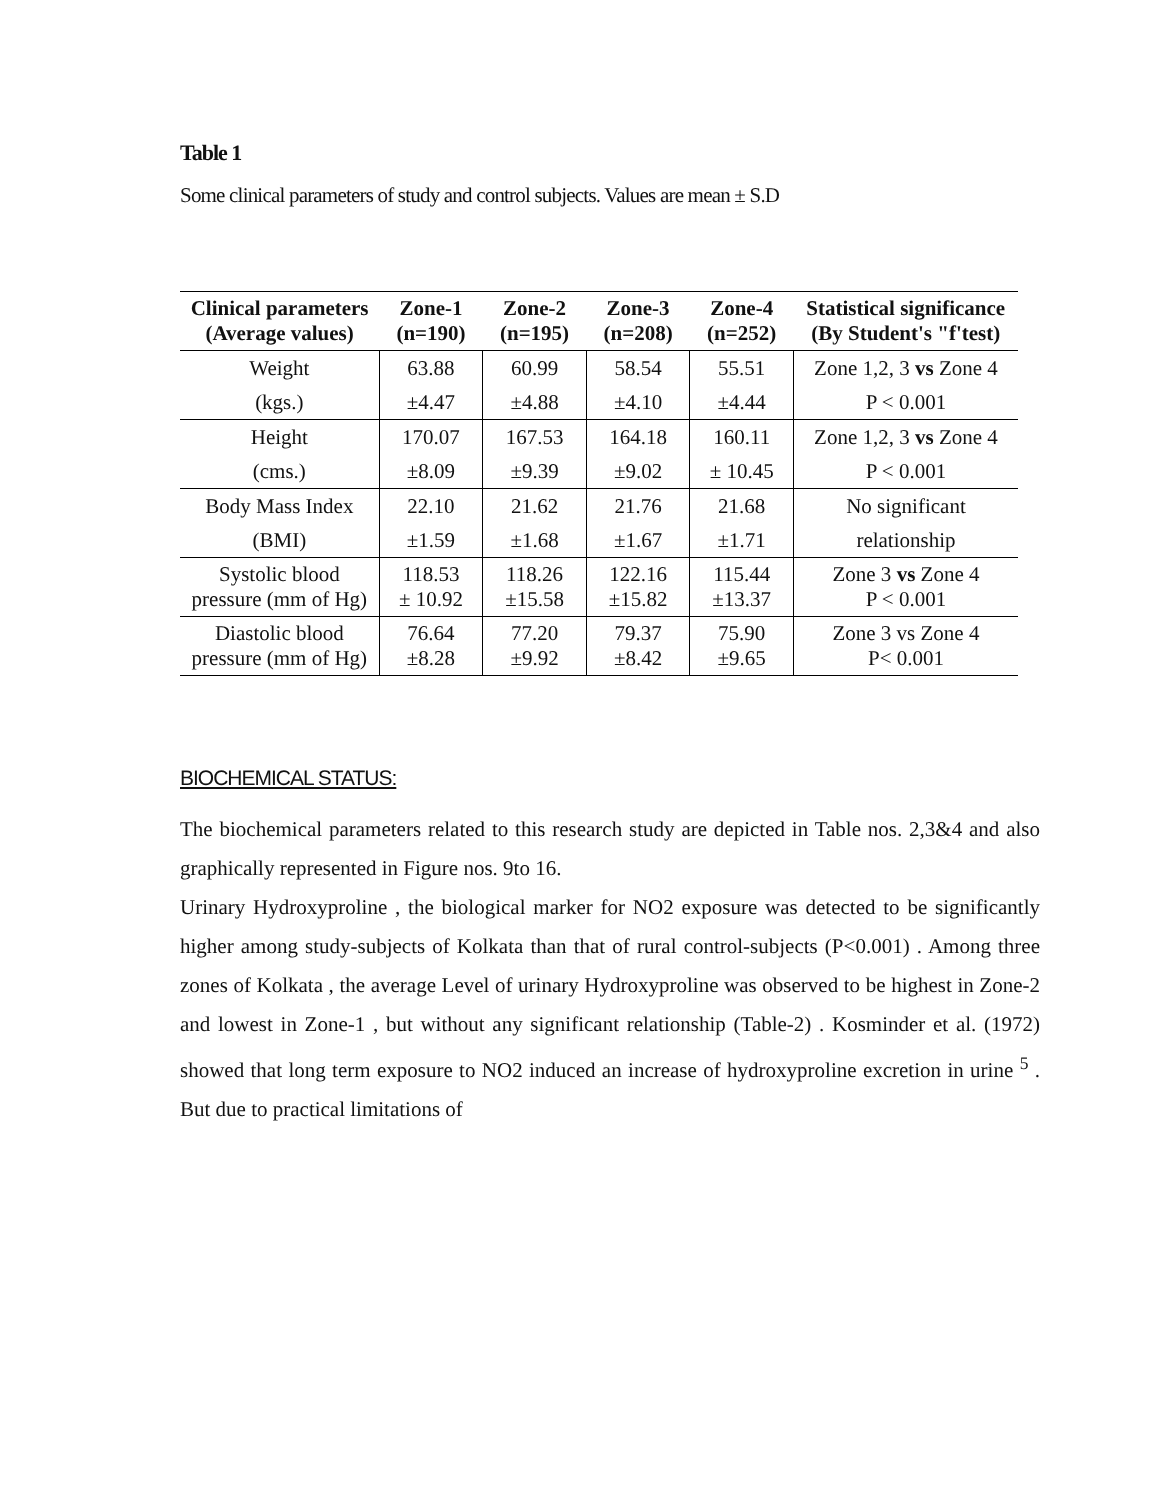Table 1
Some clinical parameters of study and control subjects. Values are mean ± S.D
| Clinical parameters (Average values) | Zone-1 (n=190) | Zone-2 (n=195) | Zone-3 (n=208) | Zone-4 (n=252) | Statistical significance (By Student's "f'test) |
| --- | --- | --- | --- | --- | --- |
| Weight | 63.88 | 60.99 | 58.54 | 55.51 | Zone 1,2, 3 vs Zone 4 |
| (kgs.) | ±4.47 | ±4.88 | ±4.10 | ±4.44 | P < 0.001 |
| Height | 170.07 | 167.53 | 164.18 | 160.11 | Zone 1,2, 3 vs Zone 4 |
| (cms.) | ±8.09 | ±9.39 | ±9.02 | ± 10.45 | P < 0.001 |
| Body Mass Index | 22.10 | 21.62 | 21.76 | 21.68 | No significant |
| (BMI) | ±1.59 | ±1.68 | ±1.67 | ±1.71 | relationship |
| Systolic blood pressure (mm of Hg) | 118.53 ± 10.92 | 118.26 ±15.58 | 122.16 ±15.82 | 115.44 ±13.37 | Zone 3 vs Zone 4 P < 0.001 |
| Diastolic blood pressure (mm of Hg) | 76.64 ±8.28 | 77.20 ±9.92 | 79.37 ±8.42 | 75.90 ±9.65 | Zone 3 vs Zone 4 P< 0.001 |
BIOCHEMICAL STATUS:
The biochemical parameters related to this research study are depicted in Table nos. 2,3&4 and also graphically represented in Figure nos. 9to 16.
Urinary Hydroxyproline , the biological marker for NO2 exposure was detected to be significantly higher among study-subjects of Kolkata than that of rural control-subjects (P<0.001) . Among three zones of Kolkata , the average Level of urinary Hydroxyproline was observed to be highest in Zone-2 and lowest in Zone-1 , but without any significant relationship (Table-2) . Kosminder et al. (1972) showed that long term exposure to NO2 induced an increase of hydroxyproline excretion in urine <sup>5</sup> . But due to practical limitations of